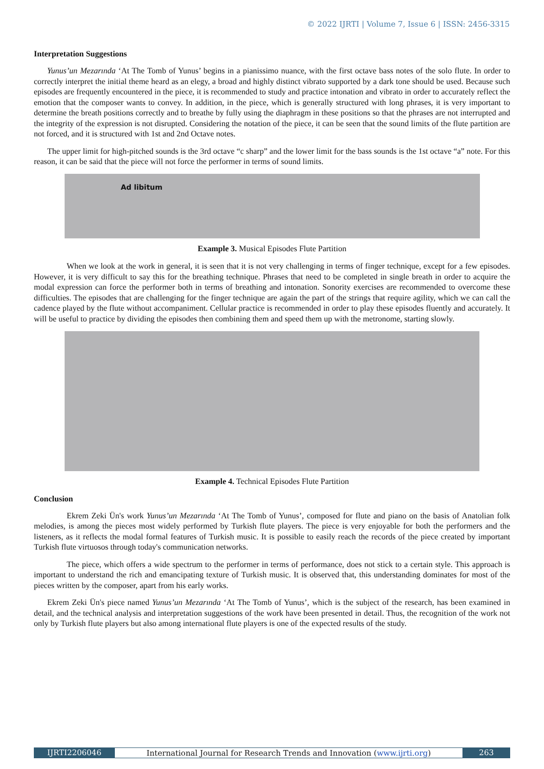© 2022 IJRTI | Volume 7, Issue 6 | ISSN: 2456-3315
Interpretation Suggestions
Yunus’un Mezarında ‘At The Tomb of Yunus’ begins in a pianissimo nuance, with the first octave bass notes of the solo flute. In order to correctly interpret the initial theme heard as an elegy, a broad and highly distinct vibrato supported by a dark tone should be used. Because such episodes are frequently encountered in the piece, it is recommended to study and practice intonation and vibrato in order to accurately reflect the emotion that the composer wants to convey. In addition, in the piece, which is generally structured with long phrases, it is very important to determine the breath positions correctly and to breathe by fully using the diaphragm in these positions so that the phrases are not interrupted and the integrity of the expression is not disrupted. Considering the notation of the piece, it can be seen that the sound limits of the flute partition are not forced, and it is structured with 1st and 2nd Octave notes.
The upper limit for high-pitched sounds is the 3rd octave “c sharp” and the lower limit for the bass sounds is the 1st octave “a” note. For this reason, it can be said that the piece will not force the performer in terms of sound limits.
Ad libitum
Example 3. Musical Episodes Flute Partition
When we look at the work in general, it is seen that it is not very challenging in terms of finger technique, except for a few episodes. However, it is very difficult to say this for the breathing technique. Phrases that need to be completed in single breath in order to acquire the modal expression can force the performer both in terms of breathing and intonation. Sonority exercises are recommended to overcome these difficulties. The episodes that are challenging for the finger technique are again the part of the strings that require agility, which we can call the cadence played by the flute without accompaniment. Cellular practice is recommended in order to play these episodes fluently and accurately. It will be useful to practice by dividing the episodes then combining them and speed them up with the metronome, starting slowly.
Example 4. Technical Episodes Flute Partition
Conclusion
Ekrem Zeki Ün's work Yunus’un Mezarında ‘At The Tomb of Yunus’, composed for flute and piano on the basis of Anatolian folk melodies, is among the pieces most widely performed by Turkish flute players. The piece is very enjoyable for both the performers and the listeners, as it reflects the modal formal features of Turkish music. It is possible to easily reach the records of the piece created by important Turkish flute virtuosos through today's communication networks.
The piece, which offers a wide spectrum to the performer in terms of performance, does not stick to a certain style. This approach is important to understand the rich and emancipating texture of Turkish music. It is observed that, this understanding dominates for most of the pieces written by the composer, apart from his early works.
Ekrem Zeki Ün's piece named Yunus’un Mezarında ‘At The Tomb of Yunus’, which is the subject of the research, has been examined in detail, and the technical analysis and interpretation suggestions of the work have been presented in detail. Thus, the recognition of the work not only by Turkish flute players but also among international flute players is one of the expected results of the study.
IJRTI2206046 International Journal for Research Trends and Innovation (www.ijrti.org)
263